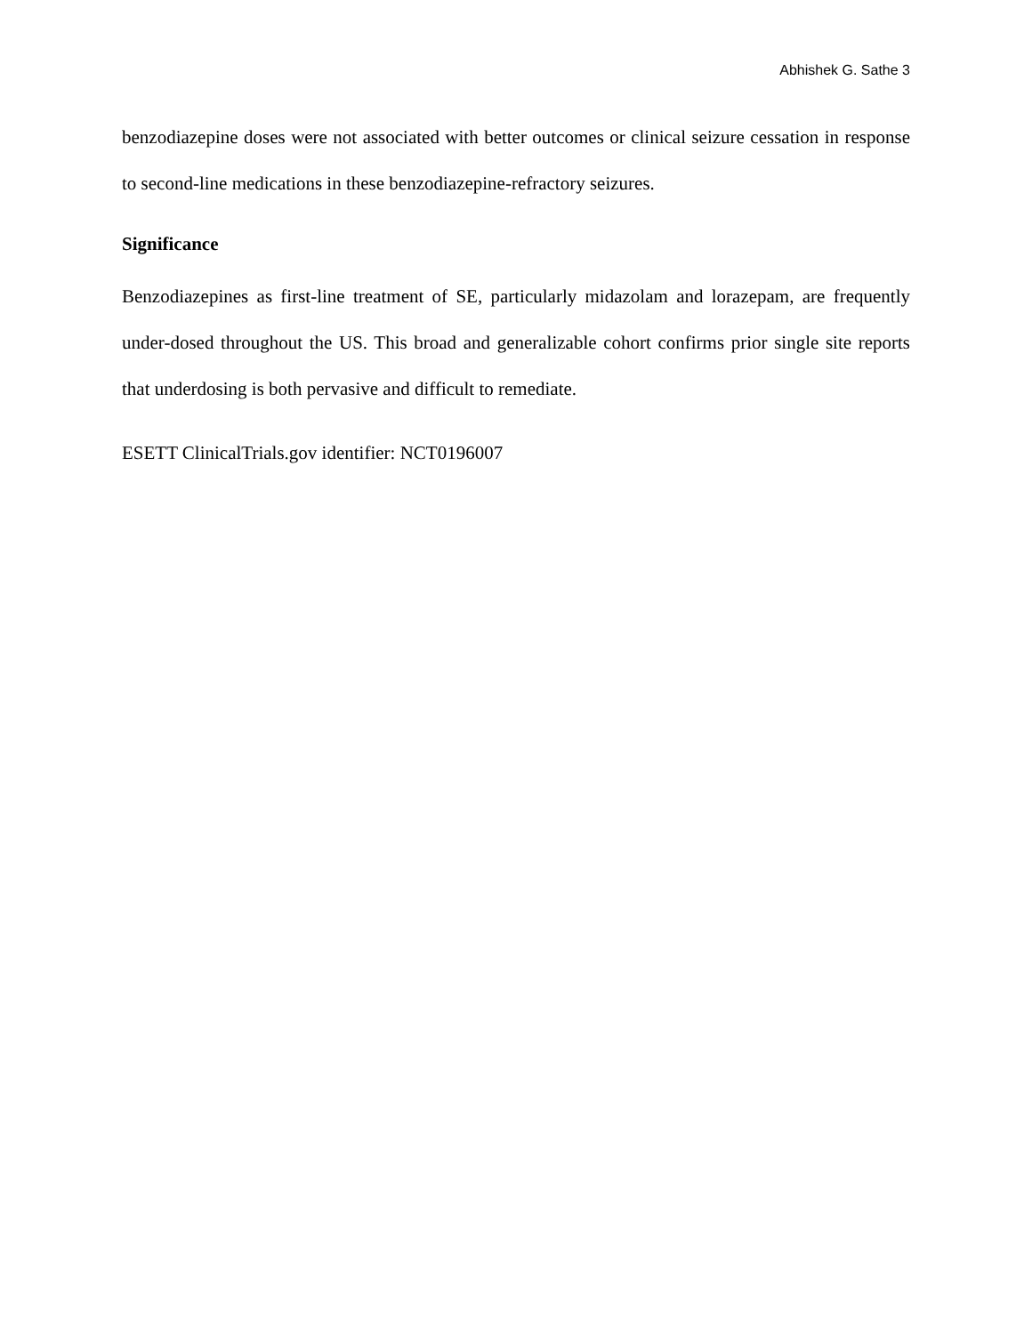Abhishek G. Sathe 3
benzodiazepine doses were not associated with better outcomes or clinical seizure cessation in response to second-line medications in these benzodiazepine-refractory seizures.
Significance
Benzodiazepines as first-line treatment of SE, particularly midazolam and lorazepam, are frequently under-dosed throughout the US. This broad and generalizable cohort confirms prior single site reports that underdosing is both pervasive and difficult to remediate.
ESETT ClinicalTrials.gov identifier: NCT0196007